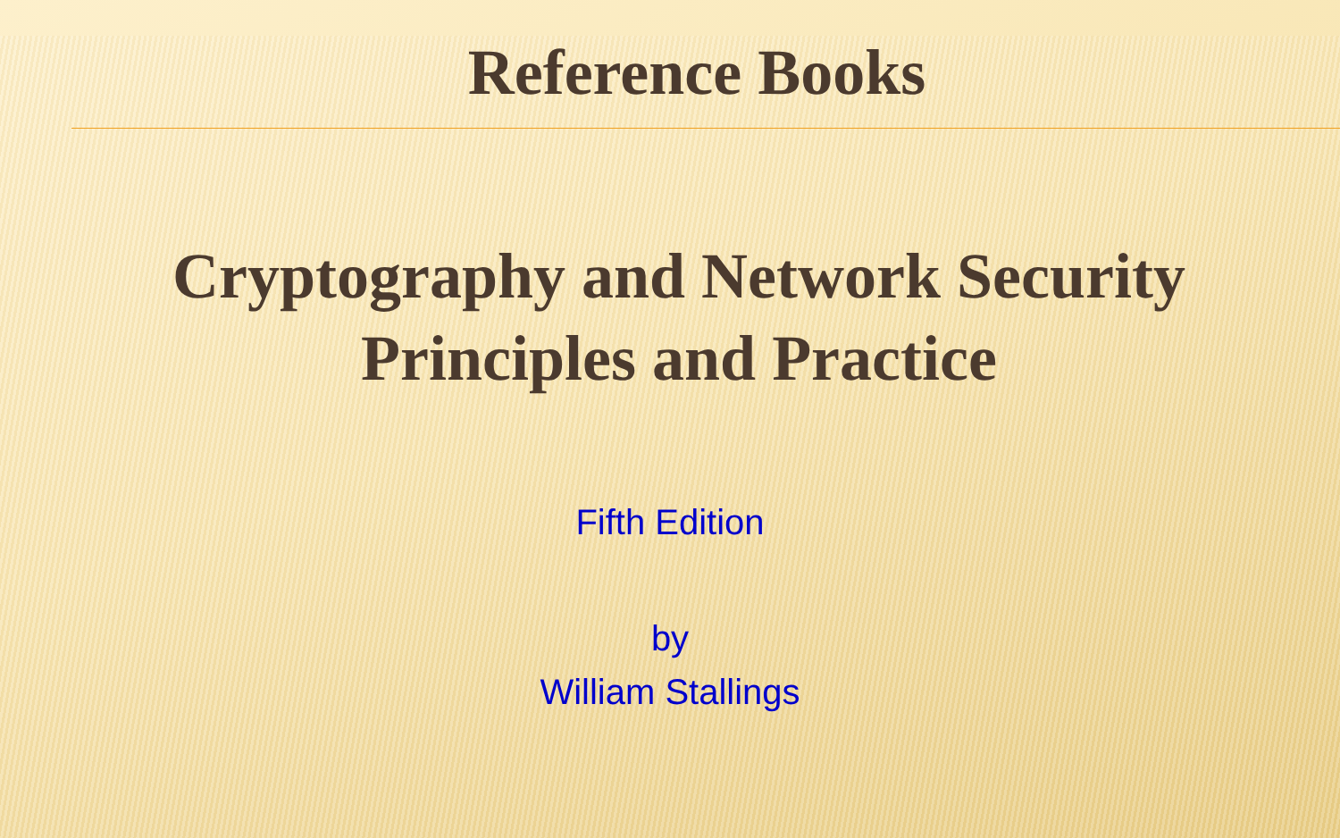Reference Books
Cryptography and Network Security
Principles and Practice
Fifth Edition
by
William Stallings